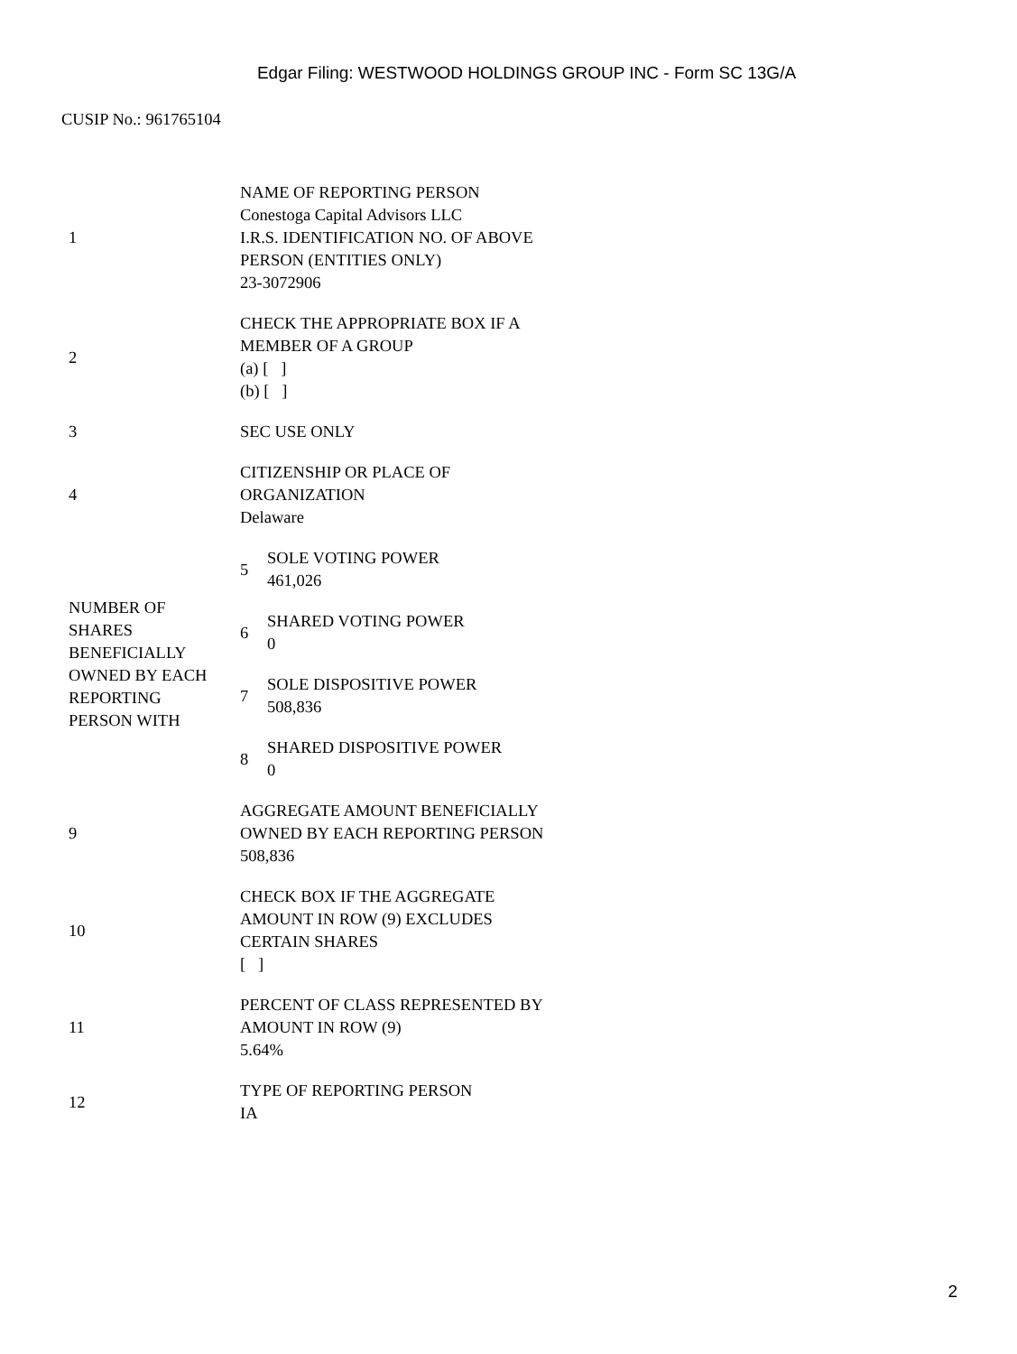Edgar Filing: WESTWOOD HOLDINGS GROUP INC - Form SC 13G/A
CUSIP No.: 961765104
| 1 | NAME OF REPORTING PERSON Conestoga Capital Advisors LLC I.R.S. IDENTIFICATION NO. OF ABOVE PERSON (ENTITIES ONLY) 23-3072906 | |
| 2 | CHECK THE APPROPRIATE BOX IF A MEMBER OF A GROUP (a) [ ] (b) [ ] | |
| 3 | SEC USE ONLY | |
| 4 | CITIZENSHIP OR PLACE OF ORGANIZATION Delaware | |
| NUMBER OF SHARES BENEFICIALLY OWNED BY EACH REPORTING PERSON WITH | 5 | SOLE VOTING POWER 461,026 |
| | 6 | SHARED VOTING POWER 0 |
| | 7 | SOLE DISPOSITIVE POWER 508,836 |
| | 8 | SHARED DISPOSITIVE POWER 0 |
| 9 | AGGREGATE AMOUNT BENEFICIALLY OWNED BY EACH REPORTING PERSON 508,836 | |
| 10 | CHECK BOX IF THE AGGREGATE AMOUNT IN ROW (9) EXCLUDES CERTAIN SHARES [ ] | |
| 11 | PERCENT OF CLASS REPRESENTED BY AMOUNT IN ROW (9) 5.64% | |
| 12 | TYPE OF REPORTING PERSON IA | |
2